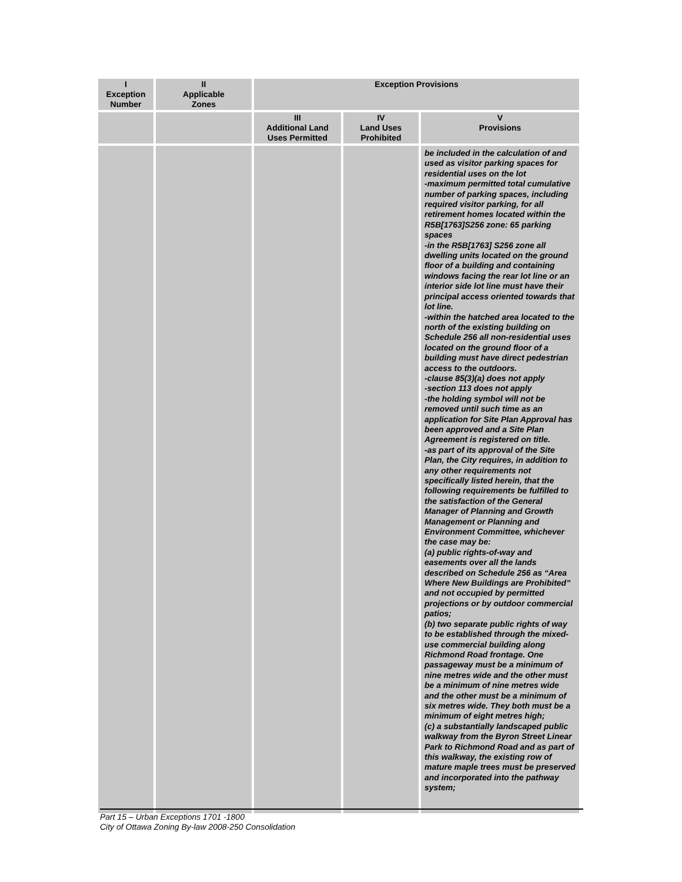| I Exception Number | II Applicable Zones | Exception Provisions | | |
| --- | --- | --- | --- | --- |
| | | III Additional Land Uses Permitted | IV Land Uses Prohibited | V Provisions |
| | | | | be included in the calculation of and used as visitor parking spaces for residential uses on the lot -maximum permitted total cumulative number of parking spaces, including required visitor parking, for all retirement homes located within the R5B[1763]S256 zone: 65 parking spaces -in the R5B[1763] S256 zone all dwelling units located on the ground floor of a building and containing windows facing the rear lot line or an interior side lot line must have their principal access oriented towards that lot line. -within the hatched area located to the north of the existing building on Schedule 256 all non-residential uses located on the ground floor of a building must have direct pedestrian access to the outdoors. -clause 85(3)(a) does not apply -section 113 does not apply -the holding symbol will not be removed until such time as an application for Site Plan Approval has been approved and a Site Plan Agreement is registered on title. -as part of its approval of the Site Plan, the City requires, in addition to any other requirements not specifically listed herein, that the following requirements be fulfilled to the satisfaction of the General Manager of Planning and Growth Management or Planning and Environment Committee, whichever the case may be: (a) public rights-of-way and easements over all the lands described on Schedule 256 as “Area Where New Buildings are Prohibited” and not occupied by permitted projections or by outdoor commercial patios; (b) two separate public rights of way to be established through the mixed-use commercial building along Richmond Road frontage. One passageway must be a minimum of nine metres wide and the other must be a minimum of nine metres wide and the other must be a minimum of six metres wide. They both must be a minimum of eight metres high; (c) a substantially landscaped public walkway from the Byron Street Linear Park to Richmond Road and as part of this walkway, the existing row of mature maple trees must be preserved and incorporated into the pathway system; |
Part 15 – Urban Exceptions 1701 -1800
City of Ottawa Zoning By-law 2008-250 Consolidation